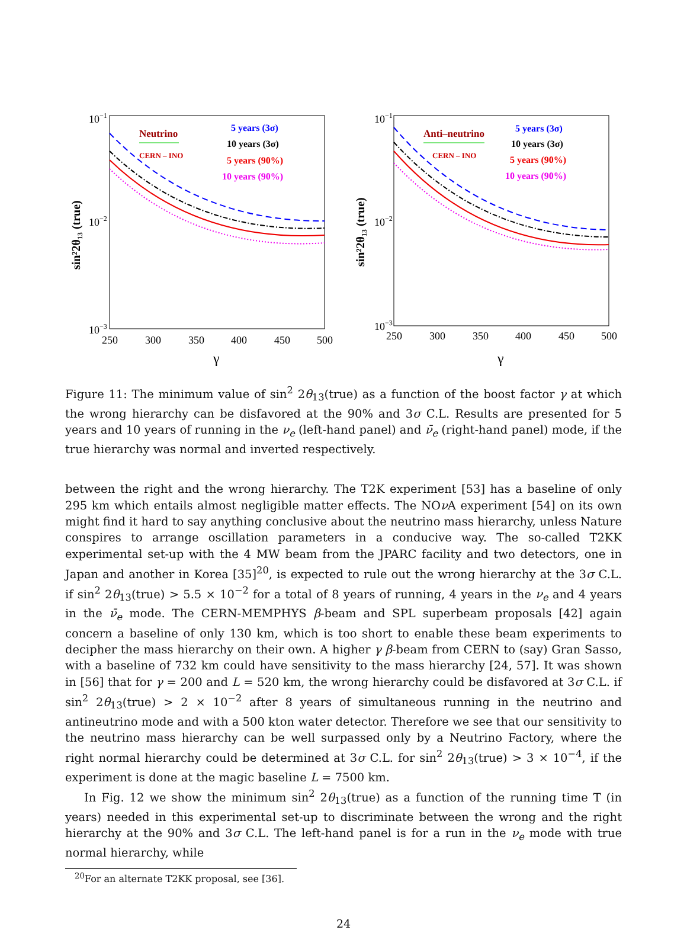10−1
10−2
10−3
250
300
350
400
450
500
γ
sin²2θ₁₃ (true)
Neutrino
CERN – INO
5 years (3σ)
10 years (3σ)
5 years (90%)
10 years (90%)
10−1
10−2
10−3
250
300
350
400
450
500
γ
sin²2θ₁₃ (true)
Anti–neutrino
CERN – INO
5 years (3σ)
10 years (3σ)
5 years (90%)
10 years (90%)
Figure 11: The minimum value of sin<sup>2</sup> 2θ<sub>13</sub>(true) as a function of the boost factor γ at which the wrong hierarchy can be disfavored at the 90% and 3σ C.L. Results are presented for 5 years and 10 years of running in the ν<sub>e</sub> (left-hand panel) and ν̄<sub>e</sub> (right-hand panel) mode, if the true hierarchy was normal and inverted respectively.
between the right and the wrong hierarchy. The T2K experiment [53] has a baseline of only 295 km which entails almost negligible matter effects. The NOν A experiment [54] on its own might find it hard to say anything conclusive about the neutrino mass hierarchy, unless Nature conspires to arrange oscillation parameters in a conducive way. The so-called T2KK experimental set-up with the 4 MW beam from the JPARC facility and two detectors, one in Japan and another in Korea [35]<sup>20</sup>, is expected to rule out the wrong hierarchy at the 3σ C.L. if sin<sup>2</sup> 2θ<sub>13</sub>(true) > 5.5 × 10<sup>−2</sup> for a total of 8 years of running, 4 years in the ν<sub>e</sub> and 4 years in the ν̄<sub>e</sub> mode. The CERN-MEMPHYS β-beam and SPL superbeam proposals [42] again concern a baseline of only 130 km, which is too short to enable these beam experiments to decipher the mass hierarchy on their own. A higher γ β-beam from CERN to (say) Gran Sasso, with a baseline of 732 km could have sensitivity to the mass hierarchy [24, 57]. It was shown in [56] that for γ = 200 and L = 520 km, the wrong hierarchy could be disfavored at 3σ C.L. if sin<sup>2</sup> 2θ<sub>13</sub>(true) > 2 × 10<sup>−2</sup> after 8 years of simultaneous running in the neutrino and antineutrino mode and with a 500 kton water detector. Therefore we see that our sensitivity to the neutrino mass hierarchy can be well surpassed only by a Neutrino Factory, where the right normal hierarchy could be determined at 3σ C.L. for sin<sup>2</sup> 2θ<sub>13</sub>(true) > 3 × 10<sup>−4</sup>, if the experiment is done at the magic baseline L = 7500 km.
In Fig. 12 we show the minimum sin<sup>2</sup> 2θ<sub>13</sub>(true) as a function of the running time T (in years) needed in this experimental set-up to discriminate between the wrong and the right hierarchy at the 90% and 3σ C.L. The left-hand panel is for a run in the ν<sub>e</sub> mode with true normal hierarchy, while
<sup>20</sup> For an alternate T2KK proposal, see [36].
24